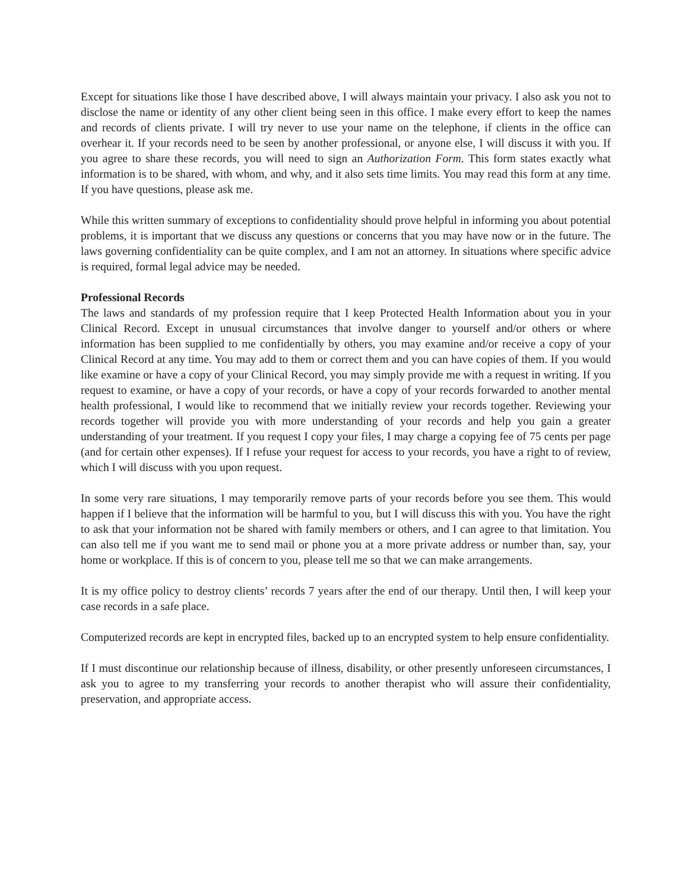Except for situations like those I have described above, I will always maintain your privacy. I also ask you not to disclose the name or identity of any other client being seen in this office. I make every effort to keep the names and records of clients private. I will try never to use your name on the telephone, if clients in the office can overhear it. If your records need to be seen by another professional, or anyone else, I will discuss it with you. If you agree to share these records, you will need to sign an Authorization Form. This form states exactly what information is to be shared, with whom, and why, and it also sets time limits. You may read this form at any time. If you have questions, please ask me.
While this written summary of exceptions to confidentiality should prove helpful in informing you about potential problems, it is important that we discuss any questions or concerns that you may have now or in the future. The laws governing confidentiality can be quite complex, and I am not an attorney. In situations where specific advice is required, formal legal advice may be needed.
Professional Records
The laws and standards of my profession require that I keep Protected Health Information about you in your Clinical Record. Except in unusual circumstances that involve danger to yourself and/or others or where information has been supplied to me confidentially by others, you may examine and/or receive a copy of your Clinical Record at any time. You may add to them or correct them and you can have copies of them. If you would like examine or have a copy of your Clinical Record, you may simply provide me with a request in writing. If you request to examine, or have a copy of your records, or have a copy of your records forwarded to another mental health professional, I would like to recommend that we initially review your records together. Reviewing your records together will provide you with more understanding of your records and help you gain a greater understanding of your treatment. If you request I copy your files, I may charge a copying fee of 75 cents per page (and for certain other expenses). If I refuse your request for access to your records, you have a right to of review, which I will discuss with you upon request.
In some very rare situations, I may temporarily remove parts of your records before you see them. This would happen if I believe that the information will be harmful to you, but I will discuss this with you. You have the right to ask that your information not be shared with family members or others, and I can agree to that limitation. You can also tell me if you want me to send mail or phone you at a more private address or number than, say, your home or workplace. If this is of concern to you, please tell me so that we can make arrangements.
It is my office policy to destroy clients’ records 7 years after the end of our therapy. Until then, I will keep your case records in a safe place.
Computerized records are kept in encrypted files, backed up to an encrypted system to help ensure confidentiality.
If I must discontinue our relationship because of illness, disability, or other presently unforeseen circumstances, I ask you to agree to my transferring your records to another therapist who will assure their confidentiality, preservation, and appropriate access.